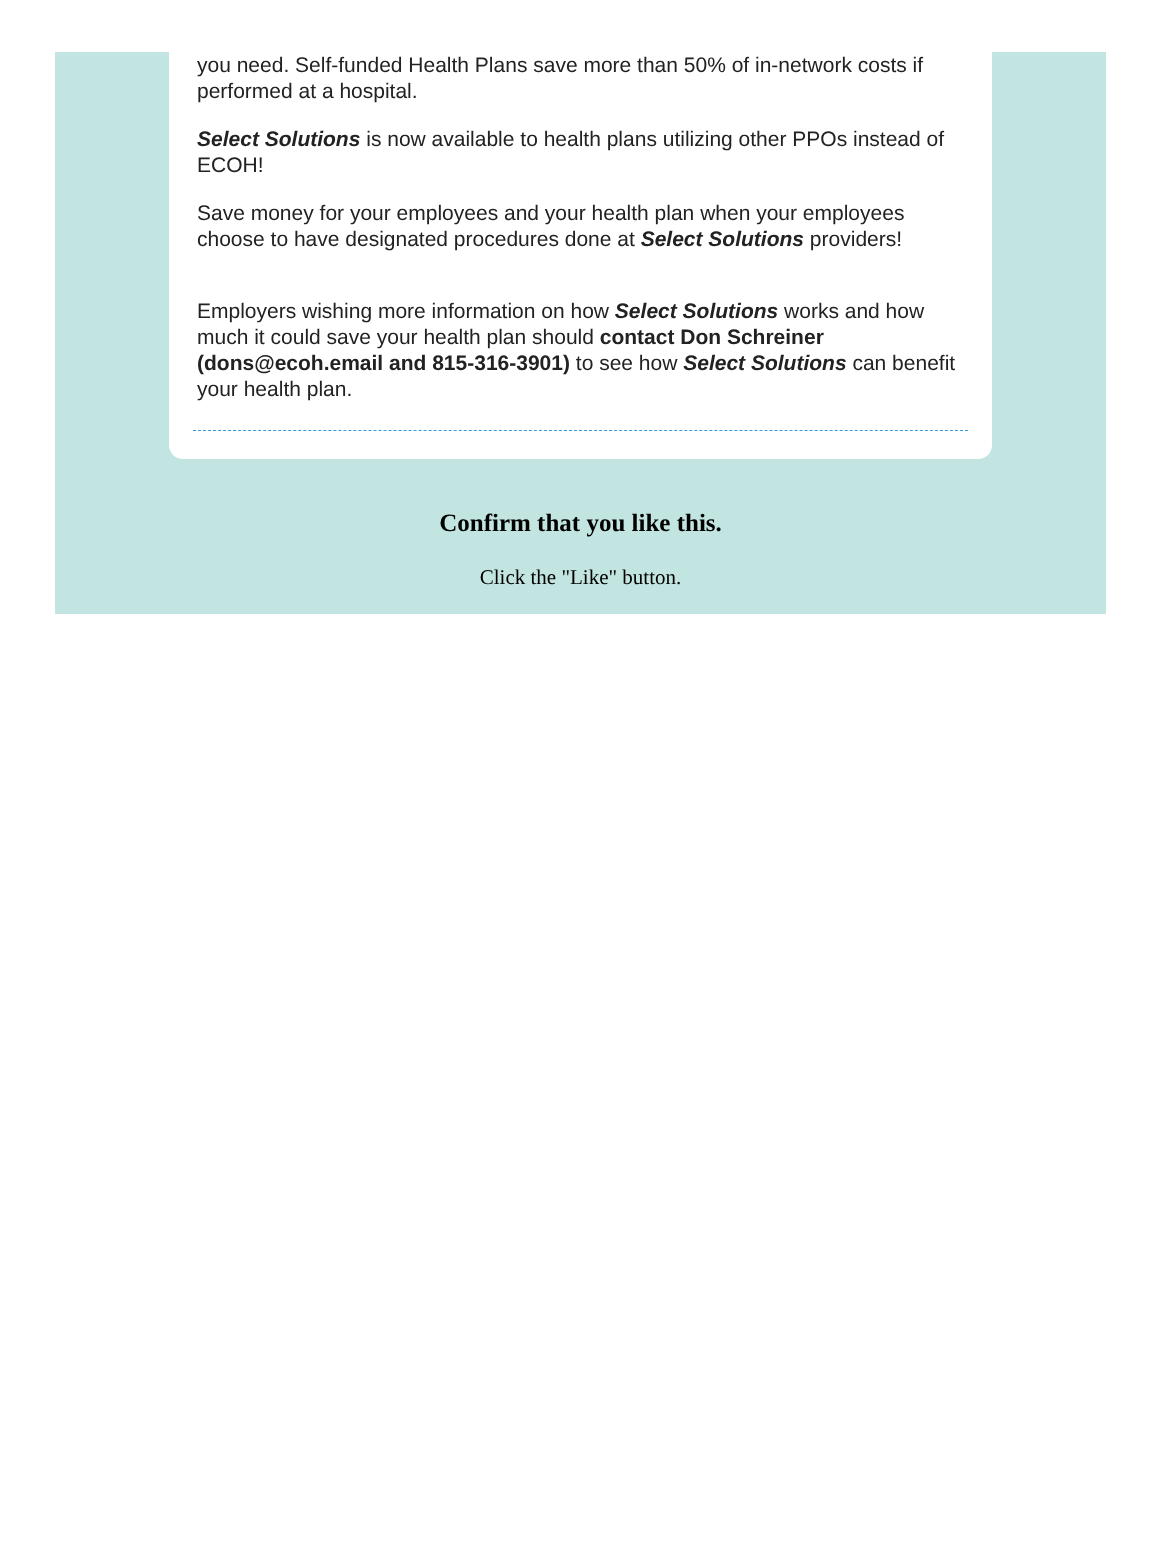you need. Self-funded Health Plans save more than 50% of in-network costs if performed at a hospital.
Select Solutions is now available to health plans utilizing other PPOs instead of ECOH!
Save money for your employees and your health plan when your employees choose to have designated procedures done at Select Solutions providers!
Employers wishing more information on how Select Solutions works and how much it could save your health plan should contact Don Schreiner (dons@ecoh.email and 815-316-3901) to see how Select Solutions can benefit your health plan.
Confirm that you like this.
Click the "Like" button.